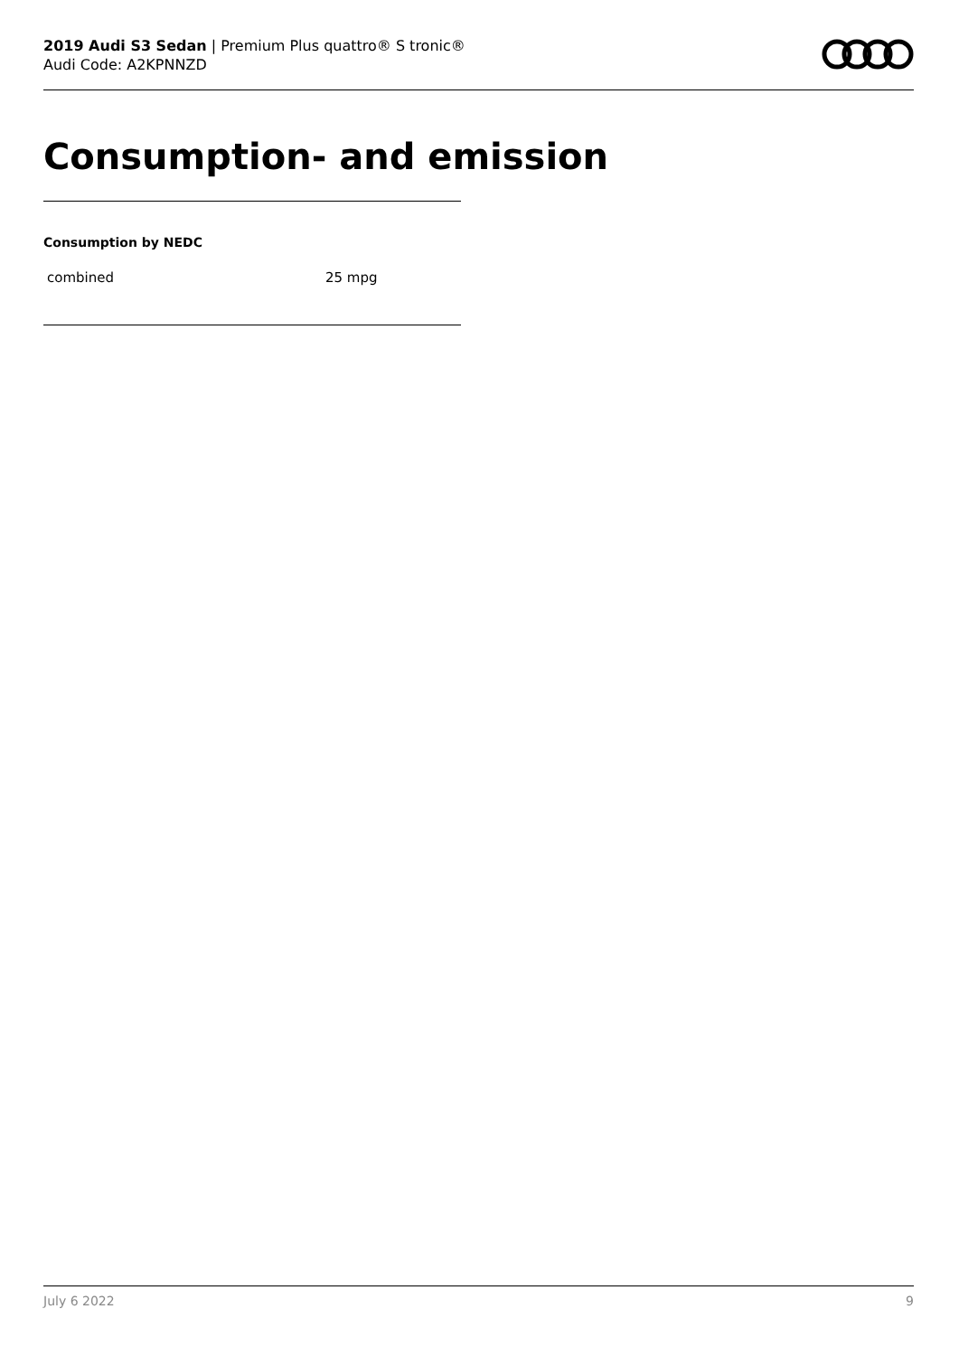2019 Audi S3 Sedan | Premium Plus quattro® S tronic®
Audi Code: A2KPNNZD
Consumption- and emission
Consumption by NEDC
| combined | 25 mpg |
July 6 2022 9